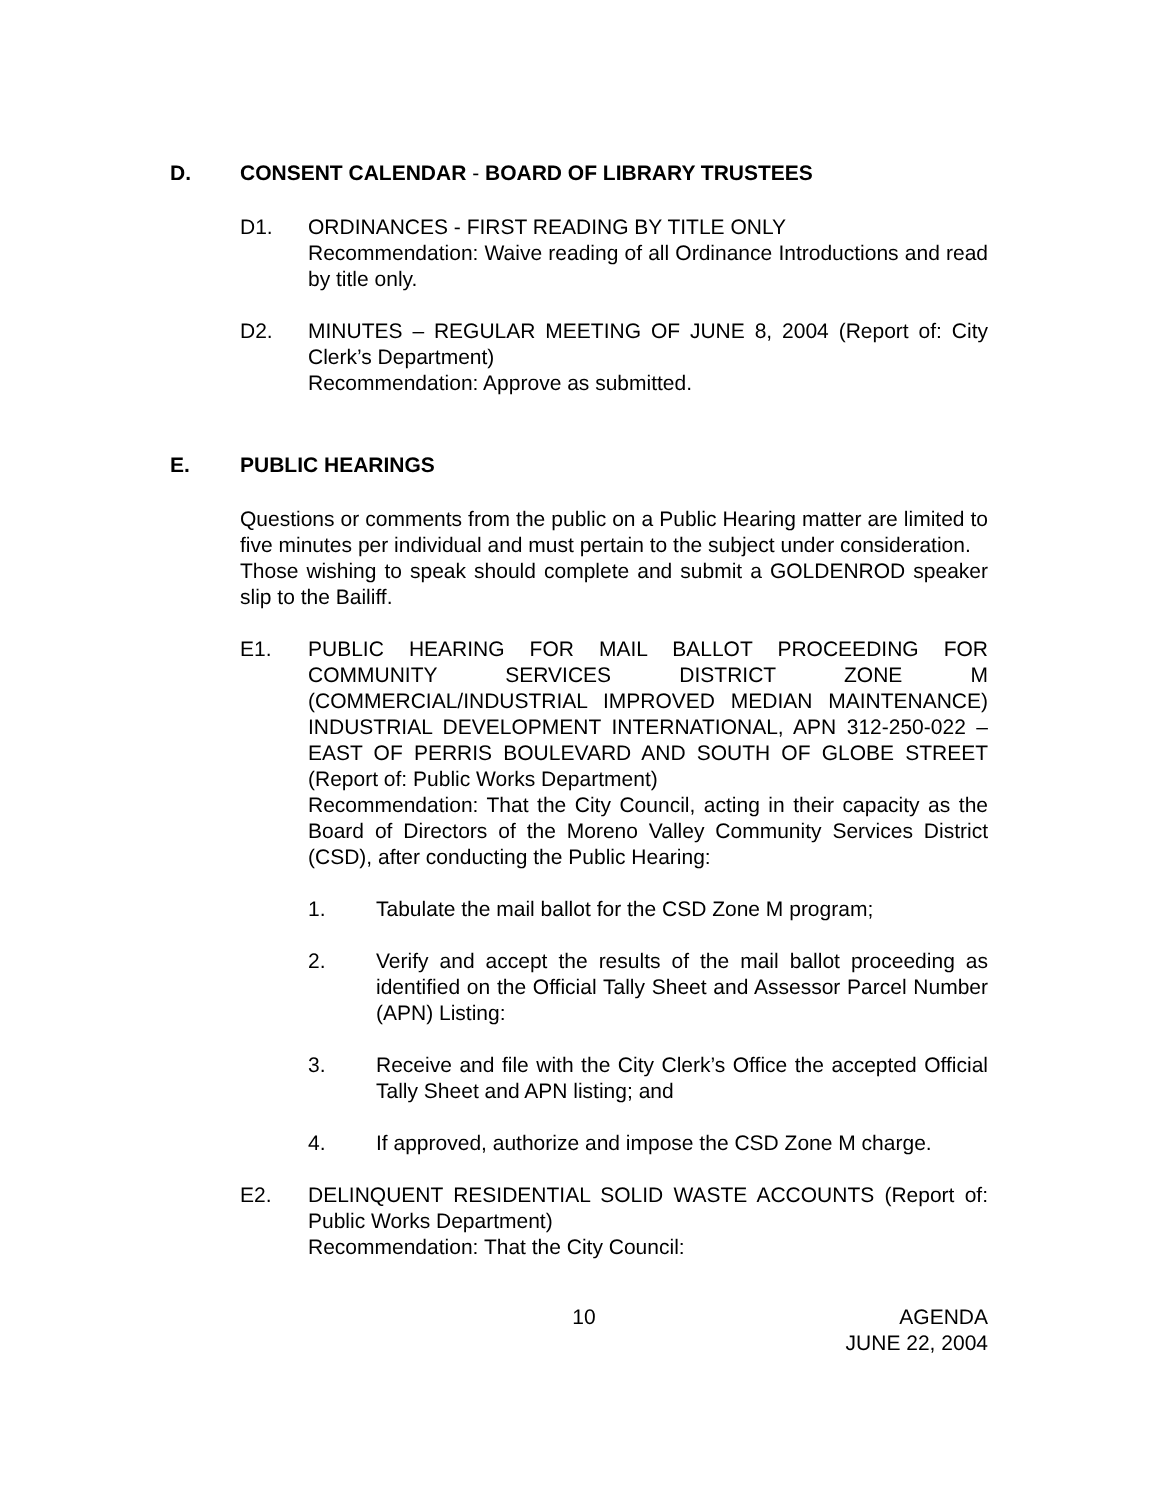D. CONSENT CALENDAR - BOARD OF LIBRARY TRUSTEES
D1. ORDINANCES - FIRST READING BY TITLE ONLY
Recommendation: Waive reading of all Ordinance Introductions and read by title only.
D2. MINUTES – REGULAR MEETING OF JUNE 8, 2004 (Report of: City Clerk’s Department)
Recommendation: Approve as submitted.
E. PUBLIC HEARINGS
Questions or comments from the public on a Public Hearing matter are limited to five minutes per individual and must pertain to the subject under consideration.
Those wishing to speak should complete and submit a GOLDENROD speaker slip to the Bailiff.
E1. PUBLIC HEARING FOR MAIL BALLOT PROCEEDING FOR COMMUNITY SERVICES DISTRICT ZONE M (COMMERCIAL/INDUSTRIAL IMPROVED MEDIAN MAINTENANCE) INDUSTRIAL DEVELOPMENT INTERNATIONAL, APN 312-250-022 – EAST OF PERRIS BOULEVARD AND SOUTH OF GLOBE STREET (Report of: Public Works Department)
Recommendation: That the City Council, acting in their capacity as the Board of Directors of the Moreno Valley Community Services District (CSD), after conducting the Public Hearing:
1. Tabulate the mail ballot for the CSD Zone M program;
2. Verify and accept the results of the mail ballot proceeding as identified on the Official Tally Sheet and Assessor Parcel Number (APN) Listing:
3. Receive and file with the City Clerk’s Office the accepted Official Tally Sheet and APN listing; and
4. If approved, authorize and impose the CSD Zone M charge.
E2. DELINQUENT RESIDENTIAL SOLID WASTE ACCOUNTS (Report of: Public Works Department)
Recommendation: That the City Council:
10 AGENDA
JUNE 22, 2004